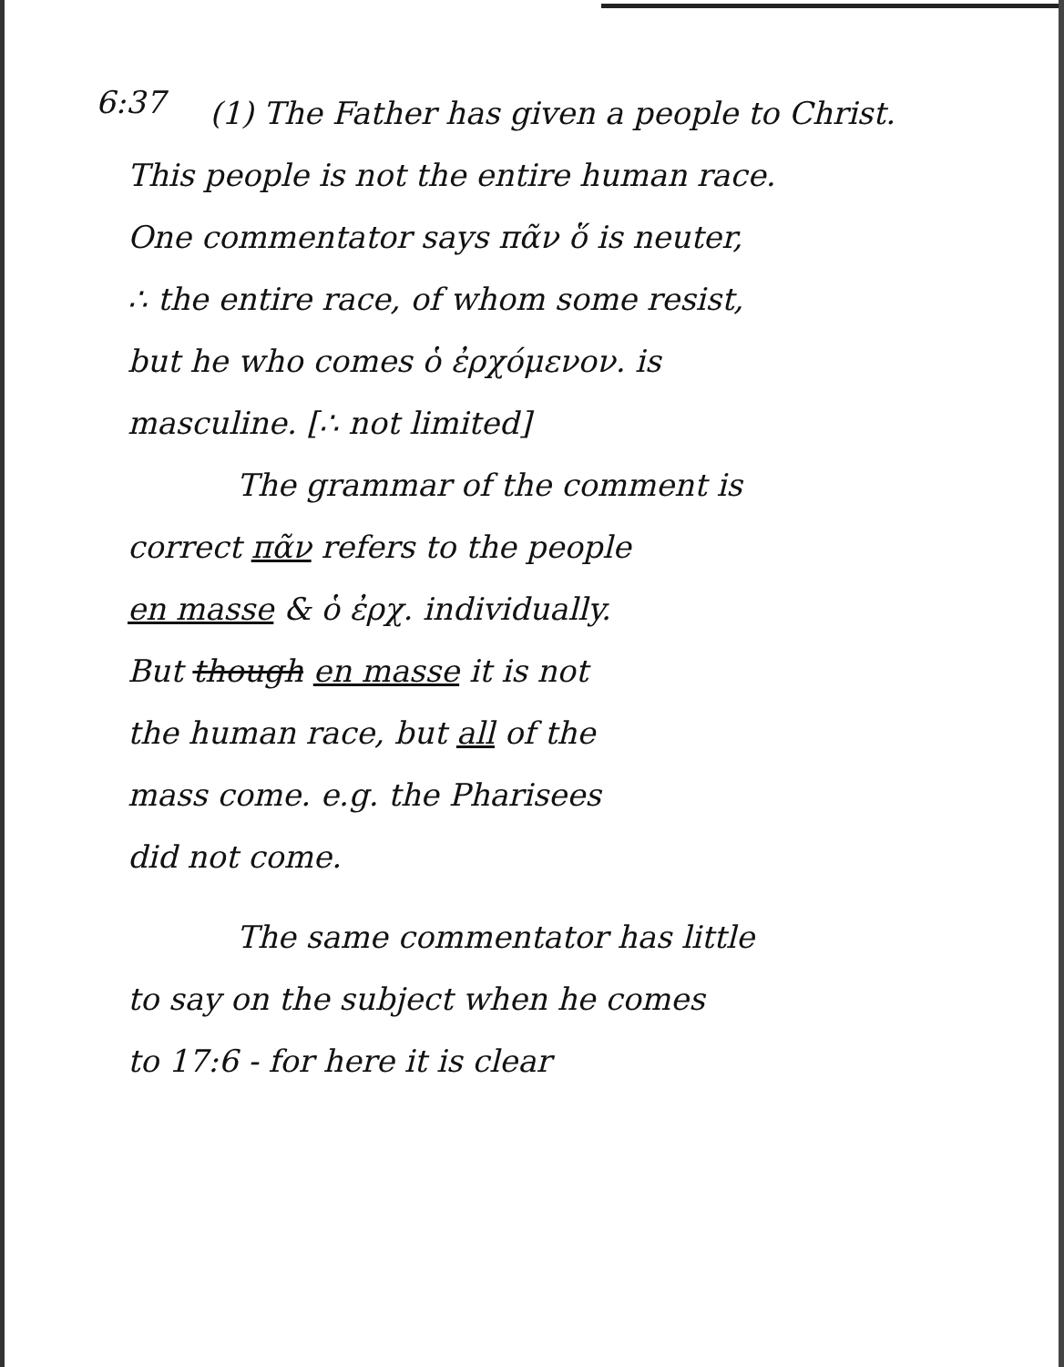6:37
(1) The Father has given a people to Christ.
This people is not the entire human race.
One commentator says πᾶν ὅ is neuter,
∴ the entire race, of whom some resist,
but he who comes ὁ ἐρχόμενον. is
masculine. [∴ not limited]
The grammar of the comment is
correct πᾶν refers to the people
en masse & ὁ ἐρχ. individually.
But though en masse it is not
the human race, but all of the
mass come. e.g. the Pharisees
did not come.
The same commentator has little
to say on the subject when he comes
to 17:6 - for here it is clear